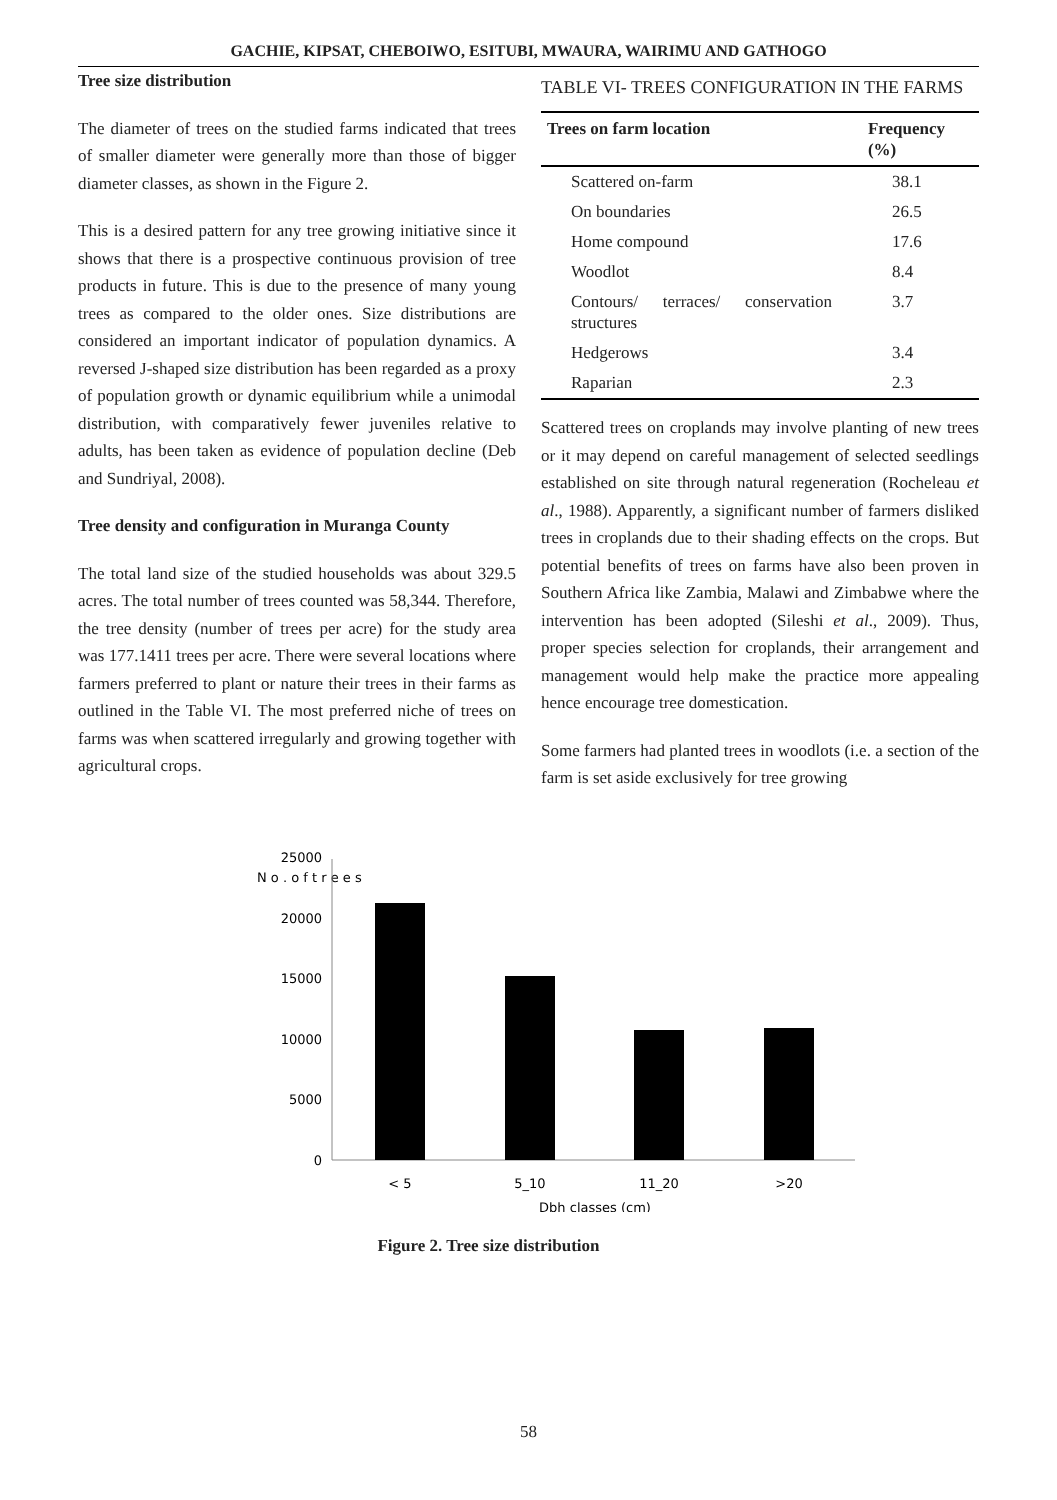GACHIE, KIPSAT, CHEBOIWO, ESITUBI, MWAURA, WAIRIMU AND GATHOGO
Tree size distribution
The diameter of trees on the studied farms indicated that trees of smaller diameter were generally more than those of bigger diameter classes, as shown in the Figure 2.
This is a desired pattern for any tree growing initiative since it shows that there is a prospective continuous provision of tree products in future. This is due to the presence of many young trees as compared to the older ones. Size distributions are considered an important indicator of population dynamics. A reversed J-shaped size distribution has been regarded as a proxy of population growth or dynamic equilibrium while a unimodal distribution, with comparatively fewer juveniles relative to adults, has been taken as evidence of population decline (Deb and Sundriyal, 2008).
Tree density and configuration in Muranga County
The total land size of the studied households was about 329.5 acres. The total number of trees counted was 58,344. Therefore, the tree density (number of trees per acre) for the study area was 177.1411 trees per acre. There were several locations where farmers preferred to plant or nature their trees in their farms as outlined in the Table VI. The most preferred niche of trees on farms was when scattered irregularly and growing together with agricultural crops.
TABLE VI- TREES CONFIGURATION IN THE FARMS
| Trees on farm location | Frequency (%) |
| --- | --- |
| Scattered on-farm | 38.1 |
| On boundaries | 26.5 |
| Home compound | 17.6 |
| Woodlot | 8.4 |
| Contours/ terraces/ conservation structures | 3.7 |
| Hedgerows | 3.4 |
| Raparian | 2.3 |
Scattered trees on croplands may involve planting of new trees or it may depend on careful management of selected seedlings established on site through natural regeneration (Rocheleau et al., 1988). Apparently, a significant number of farmers disliked trees in croplands due to their shading effects on the crops. But potential benefits of trees on farms have also been proven in Southern Africa like Zambia, Malawi and Zimbabwe where the intervention has been adopted (Sileshi et al., 2009). Thus, proper species selection for croplands, their arrangement and management would help make the practice more appealing hence encourage tree domestication.
Some farmers had planted trees in woodlots (i.e. a section of the farm is set aside exclusively for tree growing
N o . o f t r e e s
25000
20000
15000
10000
5000
0
< 5
5_10
11_20
>20
Dbh classes (cm)
Figure 2. Tree size distribution
58